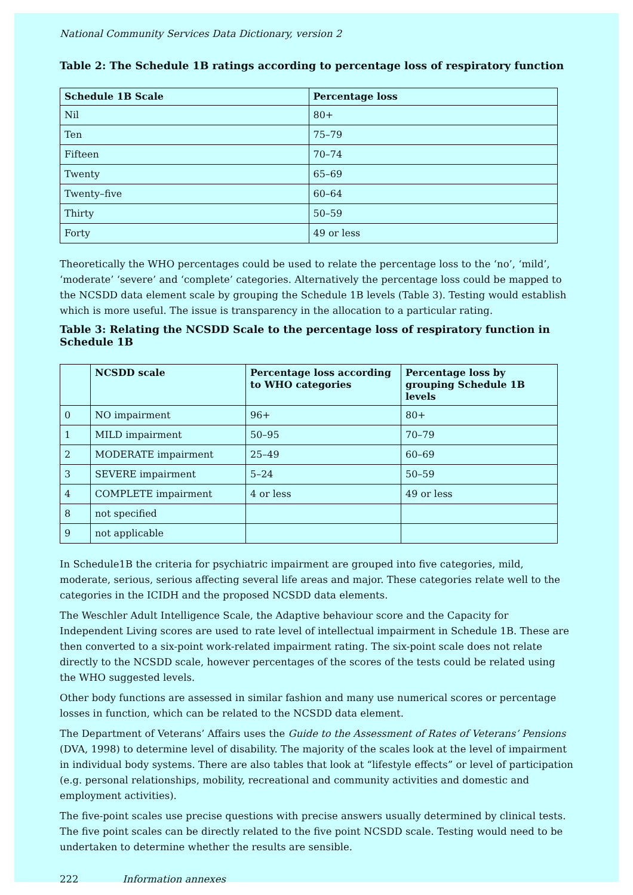National Community Services Data Dictionary, version 2
Table 2: The Schedule 1B ratings according to percentage loss of respiratory function
| Schedule 1B Scale | Percentage loss |
| --- | --- |
| Nil | 80+ |
| Ten | 75–79 |
| Fifteen | 70–74 |
| Twenty | 65–69 |
| Twenty–five | 60–64 |
| Thirty | 50–59 |
| Forty | 49 or less |
Theoretically the WHO percentages could be used to relate the percentage loss to the ‘no’, ‘mild’, ‘moderate’ ‘severe’ and ‘complete’ categories. Alternatively the percentage loss could be mapped to the NCSDD data element scale by grouping the Schedule 1B levels (Table 3). Testing would establish which is more useful. The issue is transparency in the allocation to a particular rating.
Table 3: Relating the NCSDD Scale to the percentage loss of respiratory function in Schedule 1B
| | NCSDD scale | Percentage loss according to WHO categories | Percentage loss by grouping Schedule 1B levels |
| --- | --- | --- | --- |
| 0 | NO impairment | 96+ | 80+ |
| 1 | MILD impairment | 50–95 | 70–79 |
| 2 | MODERATE impairment | 25–49 | 60–69 |
| 3 | SEVERE impairment | 5–24 | 50–59 |
| 4 | COMPLETE impairment | 4 or less | 49 or less |
| 8 | not specified | | |
| 9 | not applicable | | |
In Schedule1B the criteria for psychiatric impairment are grouped into five categories, mild, moderate, serious, serious affecting several life areas and major. These categories relate well to the categories in the ICIDH and the proposed NCSDD data elements.
The Weschler Adult Intelligence Scale, the Adaptive behaviour score and the Capacity for Independent Living scores are used to rate level of intellectual impairment in Schedule 1B. These are then converted to a six-point work-related impairment rating. The six-point scale does not relate directly to the NCSDD scale, however percentages of the scores of the tests could be related using the WHO suggested levels.
Other body functions are assessed in similar fashion and many use numerical scores or percentage losses in function, which can be related to the NCSDD data element.
The Department of Veterans’ Affairs uses the Guide to the Assessment of Rates of Veterans’ Pensions (DVA, 1998) to determine level of disability. The majority of the scales look at the level of impairment in individual body systems. There are also tables that look at “lifestyle effects” or level of participation (e.g. personal relationships, mobility, recreational and community activities and domestic and employment activities).
The five-point scales use precise questions with precise answers usually determined by clinical tests. The five point scales can be directly related to the five point NCSDD scale. Testing would need to be undertaken to determine whether the results are sensible.
222 Information annexes